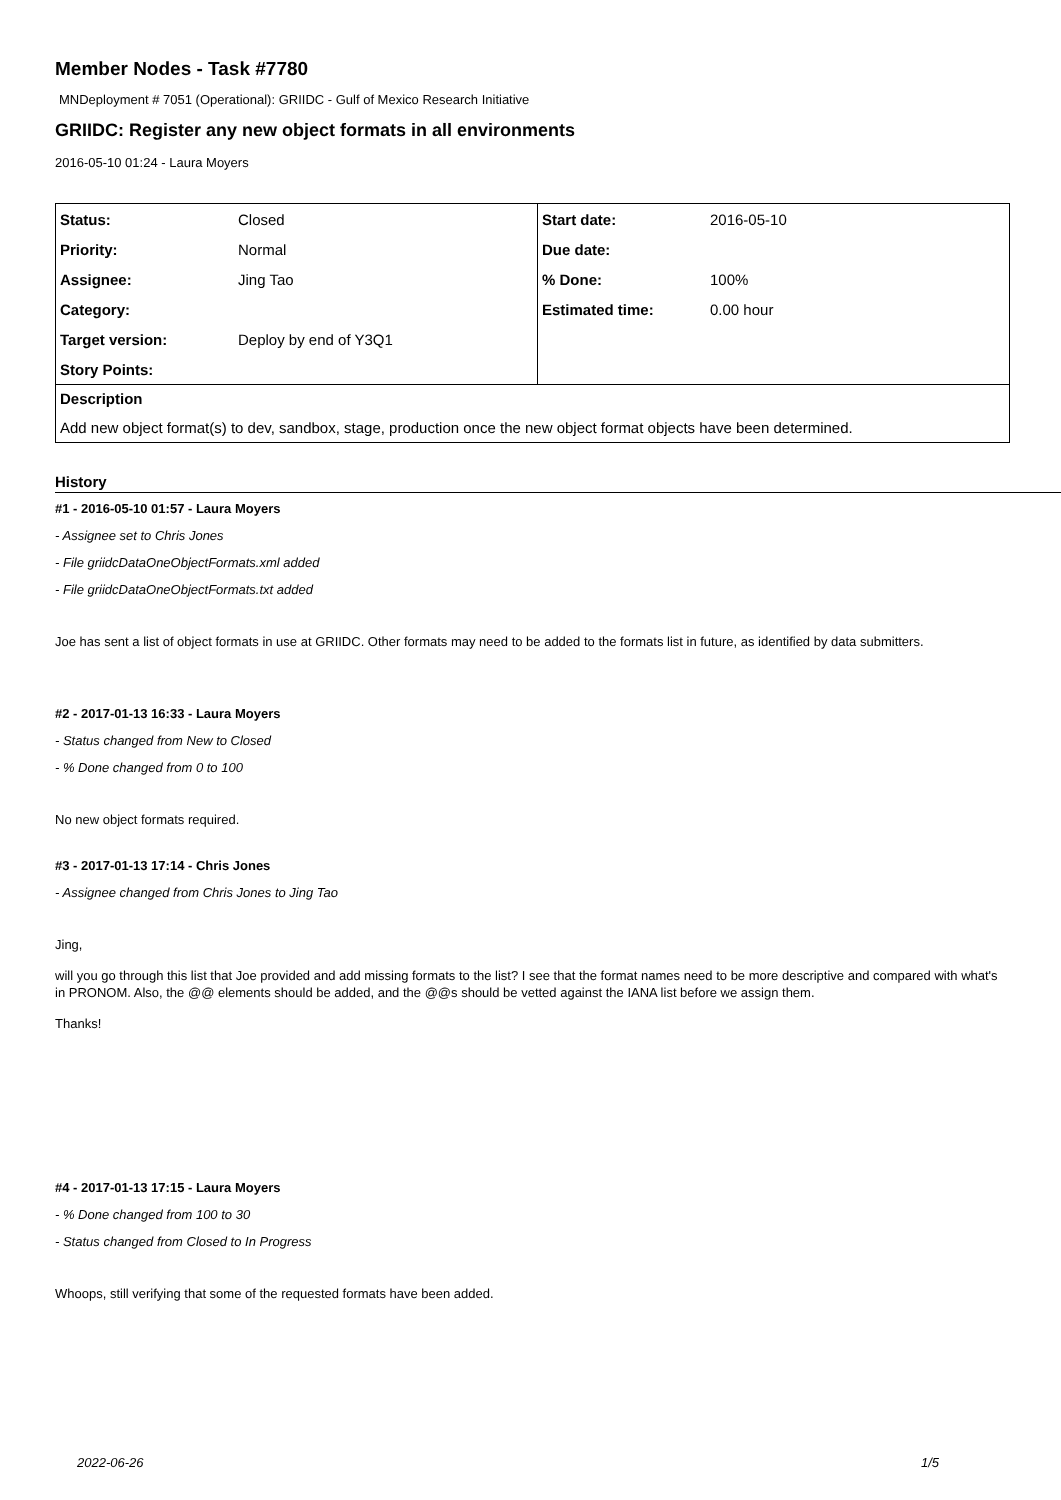Member Nodes - Task #7780
MNDeployment # 7051 (Operational): GRIIDC - Gulf of Mexico Research Initiative
GRIIDC: Register any new object formats in all environments
2016-05-10 01:24 - Laura Moyers
| Status: | Closed | Start date: | 2016-05-10 |
| Priority: | Normal | Due date: | |
| Assignee: | Jing Tao | % Done: | 100% |
| Category: | | Estimated time: | 0.00 hour |
| Target version: | Deploy by end of Y3Q1 | | |
| Story Points: | | | |
| Description | | | |
| Add new object format(s) to dev, sandbox, stage, production once the new object format objects have been determined. | | | |
History
#1 - 2016-05-10 01:57 - Laura Moyers
- Assignee set to Chris Jones
- File griidcDataOneObjectFormats.xml added
- File griidcDataOneObjectFormats.txt added
Joe has sent a list of object formats in use at GRIIDC. Other formats may need to be added to the formats list in future, as identified by data submitters.
#2 - 2017-01-13 16:33 - Laura Moyers
- Status changed from New to Closed
- % Done changed from 0 to 100
No new object formats required.
#3 - 2017-01-13 17:14 - Chris Jones
- Assignee changed from Chris Jones to Jing Tao
Jing,
will you go through this list that Joe provided and add missing formats to the list? I see that the format names need to be more descriptive and compared with what's in PRONOM. Also, the @@ elements should be added, and the @@s should be vetted against the IANA list before we assign them.
Thanks!
#4 - 2017-01-13 17:15 - Laura Moyers
- % Done changed from 100 to 30
- Status changed from Closed to In Progress
Whoops, still verifying that some of the requested formats have been added.
2022-06-26 1/5